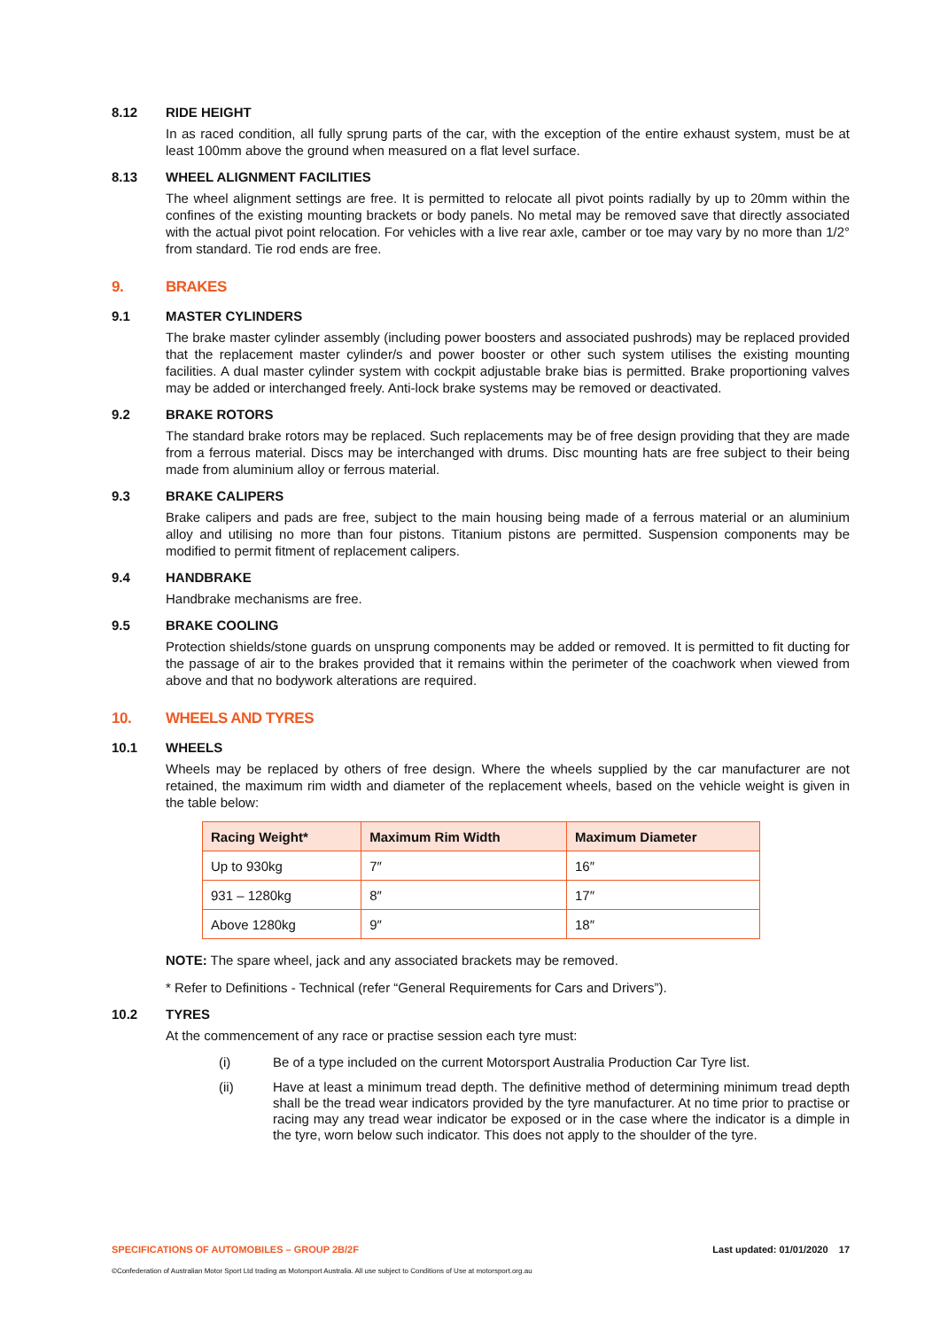8.12 RIDE HEIGHT
In as raced condition, all fully sprung parts of the car, with the exception of the entire exhaust system, must be at least 100mm above the ground when measured on a flat level surface.
8.13 WHEEL ALIGNMENT FACILITIES
The wheel alignment settings are free. It is permitted to relocate all pivot points radially by up to 20mm within the confines of the existing mounting brackets or body panels. No metal may be removed save that directly associated with the actual pivot point relocation. For vehicles with a live rear axle, camber or toe may vary by no more than 1/2° from standard. Tie rod ends are free.
9. BRAKES
9.1 MASTER CYLINDERS
The brake master cylinder assembly (including power boosters and associated pushrods) may be replaced provided that the replacement master cylinder/s and power booster or other such system utilises the existing mounting facilities. A dual master cylinder system with cockpit adjustable brake bias is permitted. Brake proportioning valves may be added or interchanged freely. Anti-lock brake systems may be removed or deactivated.
9.2 BRAKE ROTORS
The standard brake rotors may be replaced. Such replacements may be of free design providing that they are made from a ferrous material. Discs may be interchanged with drums. Disc mounting hats are free subject to their being made from aluminium alloy or ferrous material.
9.3 BRAKE CALIPERS
Brake calipers and pads are free, subject to the main housing being made of a ferrous material or an aluminium alloy and utilising no more than four pistons. Titanium pistons are permitted. Suspension components may be modified to permit fitment of replacement calipers.
9.4 HANDBRAKE
Handbrake mechanisms are free.
9.5 BRAKE COOLING
Protection shields/stone guards on unsprung components may be added or removed. It is permitted to fit ducting for the passage of air to the brakes provided that it remains within the perimeter of the coachwork when viewed from above and that no bodywork alterations are required.
10. WHEELS AND TYRES
10.1 WHEELS
Wheels may be replaced by others of free design. Where the wheels supplied by the car manufacturer are not retained, the maximum rim width and diameter of the replacement wheels, based on the vehicle weight is given in the table below:
| Racing Weight* | Maximum Rim Width | Maximum Diameter |
| --- | --- | --- |
| Up to 930kg | 7″ | 16″ |
| 931 – 1280kg | 8″ | 17″ |
| Above 1280kg | 9″ | 18″ |
NOTE: The spare wheel, jack and any associated brackets may be removed.
* Refer to Definitions - Technical (refer “General Requirements for Cars and Drivers”).
10.2 TYRES
At the commencement of any race or practise session each tyre must:
(i) Be of a type included on the current Motorsport Australia Production Car Tyre list.
(ii) Have at least a minimum tread depth. The definitive method of determining minimum tread depth shall be the tread wear indicators provided by the tyre manufacturer. At no time prior to practise or racing may any tread wear indicator be exposed or in the case where the indicator is a dimple in the tyre, worn below such indicator. This does not apply to the shoulder of the tyre.
SPECIFICATIONS OF AUTOMOBILES – GROUP 2B/2F Last updated: 01/01/2020 17
©Confederation of Australian Motor Sport Ltd trading as Motorsport Australia. All use subject to Conditions of Use at motorsport.org.au